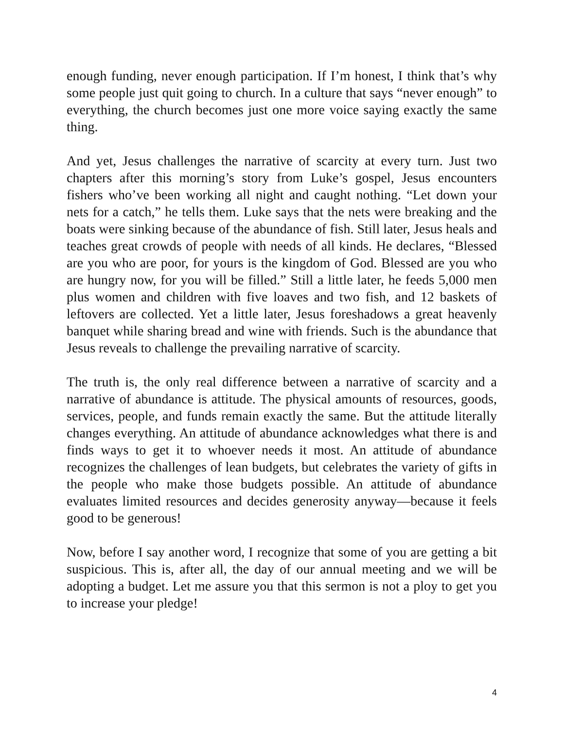enough funding, never enough participation. If I’m honest, I think that’s why some people just quit going to church. In a culture that says “never enough” to everything, the church becomes just one more voice saying exactly the same thing.
And yet, Jesus challenges the narrative of scarcity at every turn. Just two chapters after this morning’s story from Luke’s gospel, Jesus encounters fishers who’ve been working all night and caught nothing. “Let down your nets for a catch,” he tells them. Luke says that the nets were breaking and the boats were sinking because of the abundance of fish. Still later, Jesus heals and teaches great crowds of people with needs of all kinds. He declares, “Blessed are you who are poor, for yours is the kingdom of God. Blessed are you who are hungry now, for you will be filled.” Still a little later, he feeds 5,000 men plus women and children with five loaves and two fish, and 12 baskets of leftovers are collected. Yet a little later, Jesus foreshadows a great heavenly banquet while sharing bread and wine with friends. Such is the abundance that Jesus reveals to challenge the prevailing narrative of scarcity.
The truth is, the only real difference between a narrative of scarcity and a narrative of abundance is attitude. The physical amounts of resources, goods, services, people, and funds remain exactly the same. But the attitude literally changes everything. An attitude of abundance acknowledges what there is and finds ways to get it to whoever needs it most. An attitude of abundance recognizes the challenges of lean budgets, but celebrates the variety of gifts in the people who make those budgets possible. An attitude of abundance evaluates limited resources and decides generosity anyway—because it feels good to be generous!
Now, before I say another word, I recognize that some of you are getting a bit suspicious. This is, after all, the day of our annual meeting and we will be adopting a budget. Let me assure you that this sermon is not a ploy to get you to increase your pledge!
4